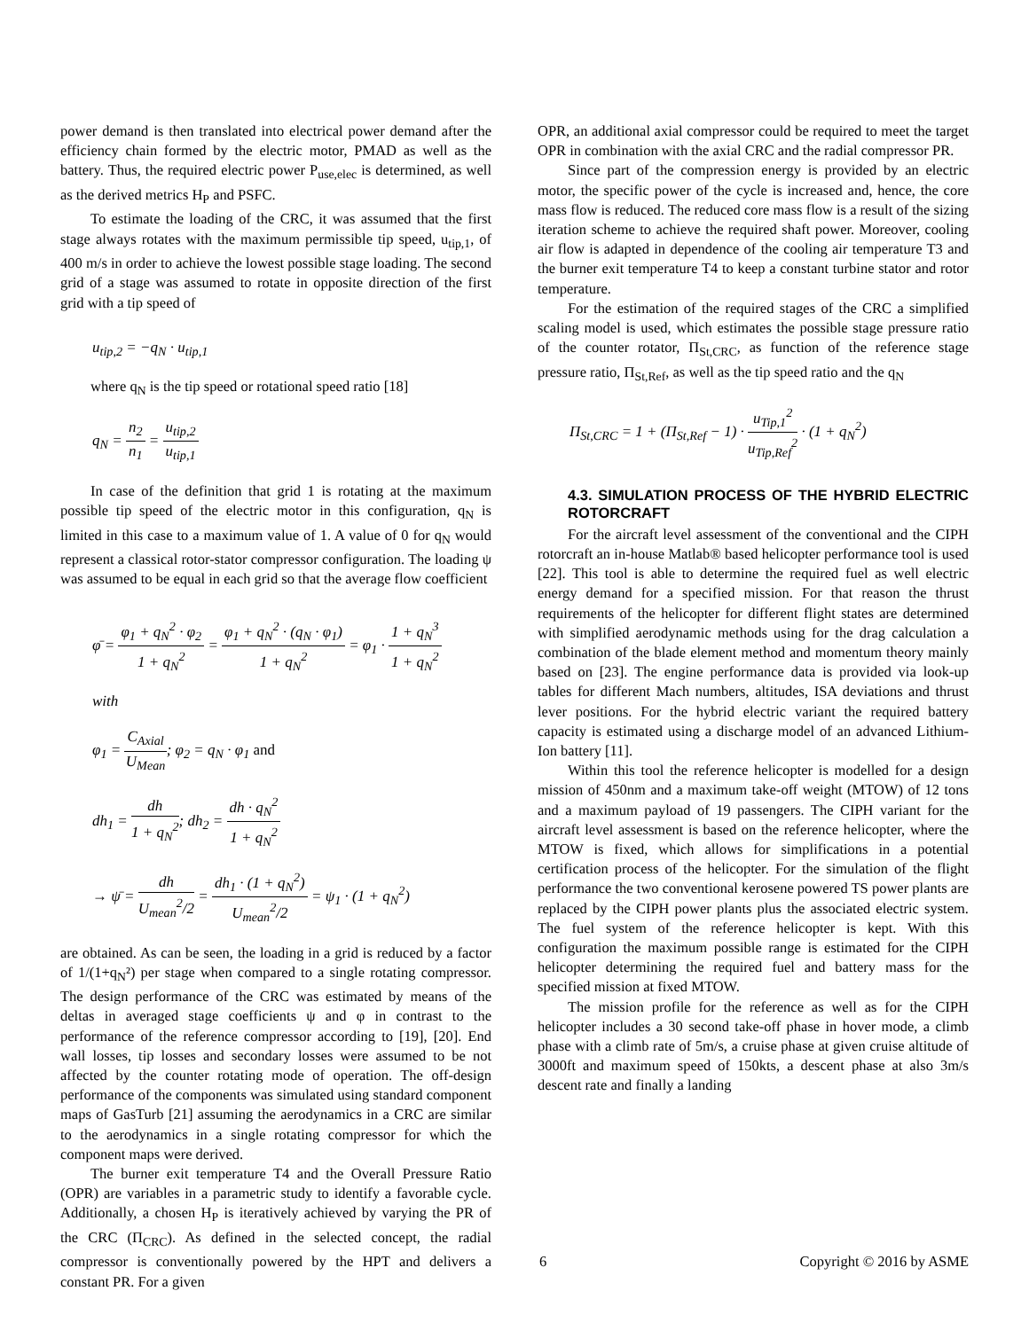power demand is then translated into electrical power demand after the efficiency chain formed by the electric motor, PMAD as well as the battery. Thus, the required electric power P<sub>use,elec</sub> is determined, as well as the derived metrics H<sub>P</sub> and PSFC.
To estimate the loading of the CRC, it was assumed that the first stage always rotates with the maximum permissible tip speed, u<sub>tip,1</sub>, of 400 m/s in order to achieve the lowest possible stage loading. The second grid of a stage was assumed to rotate in opposite direction of the first grid with a tip speed of
u<sub>tip,2</sub> = −q<sub>N</sub> · u<sub>tip,1</sub>
where q<sub>N</sub> is the tip speed or rotational speed ratio [18]
q<sub>N</sub> = n<sub>2</sub> n<sub>1</sub> = u<sub>tip,2</sub> u<sub>tip,1</sub>
In case of the definition that grid 1 is rotating at the maximum possible tip speed of the electric motor in this configuration, q<sub>N</sub> is limited in this case to a maximum value of 1. A value of 0 for q<sub>N</sub> would represent a classical rotor-stator compressor configuration. The loading ψ was assumed to be equal in each grid so that the average flow coefficient
φ̄ = φ<sub>1</sub> + q<sub>N</sub><sup>2</sup> · φ<sub>2</sub> 1 + q<sub>N</sub><sup>2</sup> = φ<sub>1</sub> + q<sub>N</sub><sup>2</sup> · (q<sub>N</sub> · φ<sub>1</sub>) 1 + q<sub>N</sub><sup>2</sup> = φ<sub>1</sub> · 1 + q<sub>N</sub><sup>3</sup> 1 + q<sub>N</sub><sup>2</sup>
with
φ<sub>1</sub> = C<sub>Axial</sub> U<sub>Mean</sub>; φ<sub>2</sub> = q<sub>N</sub> · φ<sub>1</sub> and
dh<sub>1</sub> = dh 1 + q<sub>N</sub><sup>2</sup>; dh<sub>2</sub> = dh · q<sub>N</sub><sup>2</sup> 1 + q<sub>N</sub><sup>2</sup>
→ ψ̄ = dh U<sub>mean</sub><sup>2</sup>/2 = dh<sub>1</sub> · (1 + q<sub>N</sub><sup>2</sup>) U<sub>mean</sub><sup>2</sup>/2 = ψ<sub>1</sub> · (1 + q<sub>N</sub><sup>2</sup>)
are obtained. As can be seen, the loading in a grid is reduced by a factor of 1/(1+q<sub>N</sub>²) per stage when compared to a single rotating compressor. The design performance of the CRC was estimated by means of the deltas in averaged stage coefficients ψ and φ in contrast to the performance of the reference compressor according to [19], [20]. End wall losses, tip losses and secondary losses were assumed to be not affected by the counter rotating mode of operation. The off-design performance of the components was simulated using standard component maps of GasTurb [21] assuming the aerodynamics in a CRC are similar to the aerodynamics in a single rotating compressor for which the component maps were derived.
The burner exit temperature T4 and the Overall Pressure Ratio (OPR) are variables in a parametric study to identify a favorable cycle. Additionally, a chosen H<sub>P</sub> is iteratively achieved by varying the PR of the CRC (Π<sub>CRC</sub>). As defined in the selected concept, the radial compressor is conventionally powered by the HPT and delivers a constant PR. For a given
OPR, an additional axial compressor could be required to meet the target OPR in combination with the axial CRC and the radial compressor PR.
Since part of the compression energy is provided by an electric motor, the specific power of the cycle is increased and, hence, the core mass flow is reduced. The reduced core mass flow is a result of the sizing iteration scheme to achieve the required shaft power. Moreover, cooling air flow is adapted in dependence of the cooling air temperature T3 and the burner exit temperature T4 to keep a constant turbine stator and rotor temperature.
For the estimation of the required stages of the CRC a simplified scaling model is used, which estimates the possible stage pressure ratio of the counter rotator, Π<sub>St,CRC</sub>, as function of the reference stage pressure ratio, Π<sub>St,Ref</sub>, as well as the tip speed ratio and the q<sub>N</sub>
Π<sub>St,CRC</sub> = 1 + (Π<sub>St,Ref</sub> − 1) · u<sub>Tip,1</sub><sup>2</sup> u<sub>Tip,Ref</sub><sup>2</sup> · (1 + q<sub>N</sub><sup>2</sup>)
4.3. SIMULATION PROCESS OF THE HYBRID ELECTRIC ROTORCRAFT
For the aircraft level assessment of the conventional and the CIPH rotorcraft an in-house Matlab® based helicopter performance tool is used [22]. This tool is able to determine the required fuel as well electric energy demand for a specified mission. For that reason the thrust requirements of the helicopter for different flight states are determined with simplified aerodynamic methods using for the drag calculation a combination of the blade element method and momentum theory mainly based on [23]. The engine performance data is provided via look-up tables for different Mach numbers, altitudes, ISA deviations and thrust lever positions. For the hybrid electric variant the required battery capacity is estimated using a discharge model of an advanced Lithium-Ion battery [11].
Within this tool the reference helicopter is modelled for a design mission of 450nm and a maximum take-off weight (MTOW) of 12 tons and a maximum payload of 19 passengers. The CIPH variant for the aircraft level assessment is based on the reference helicopter, where the MTOW is fixed, which allows for simplifications in a potential certification process of the helicopter. For the simulation of the flight performance the two conventional kerosene powered TS power plants are replaced by the CIPH power plants plus the associated electric system. The fuel system of the reference helicopter is kept. With this configuration the maximum possible range is estimated for the CIPH helicopter determining the required fuel and battery mass for the specified mission at fixed MTOW.
The mission profile for the reference as well as for the CIPH helicopter includes a 30 second take-off phase in hover mode, a climb phase with a climb rate of 5m/s, a cruise phase at given cruise altitude of 3000ft and maximum speed of 150kts, a descent phase at also 3m/s descent rate and finally a landing
6 Copyright © 2016 by ASME